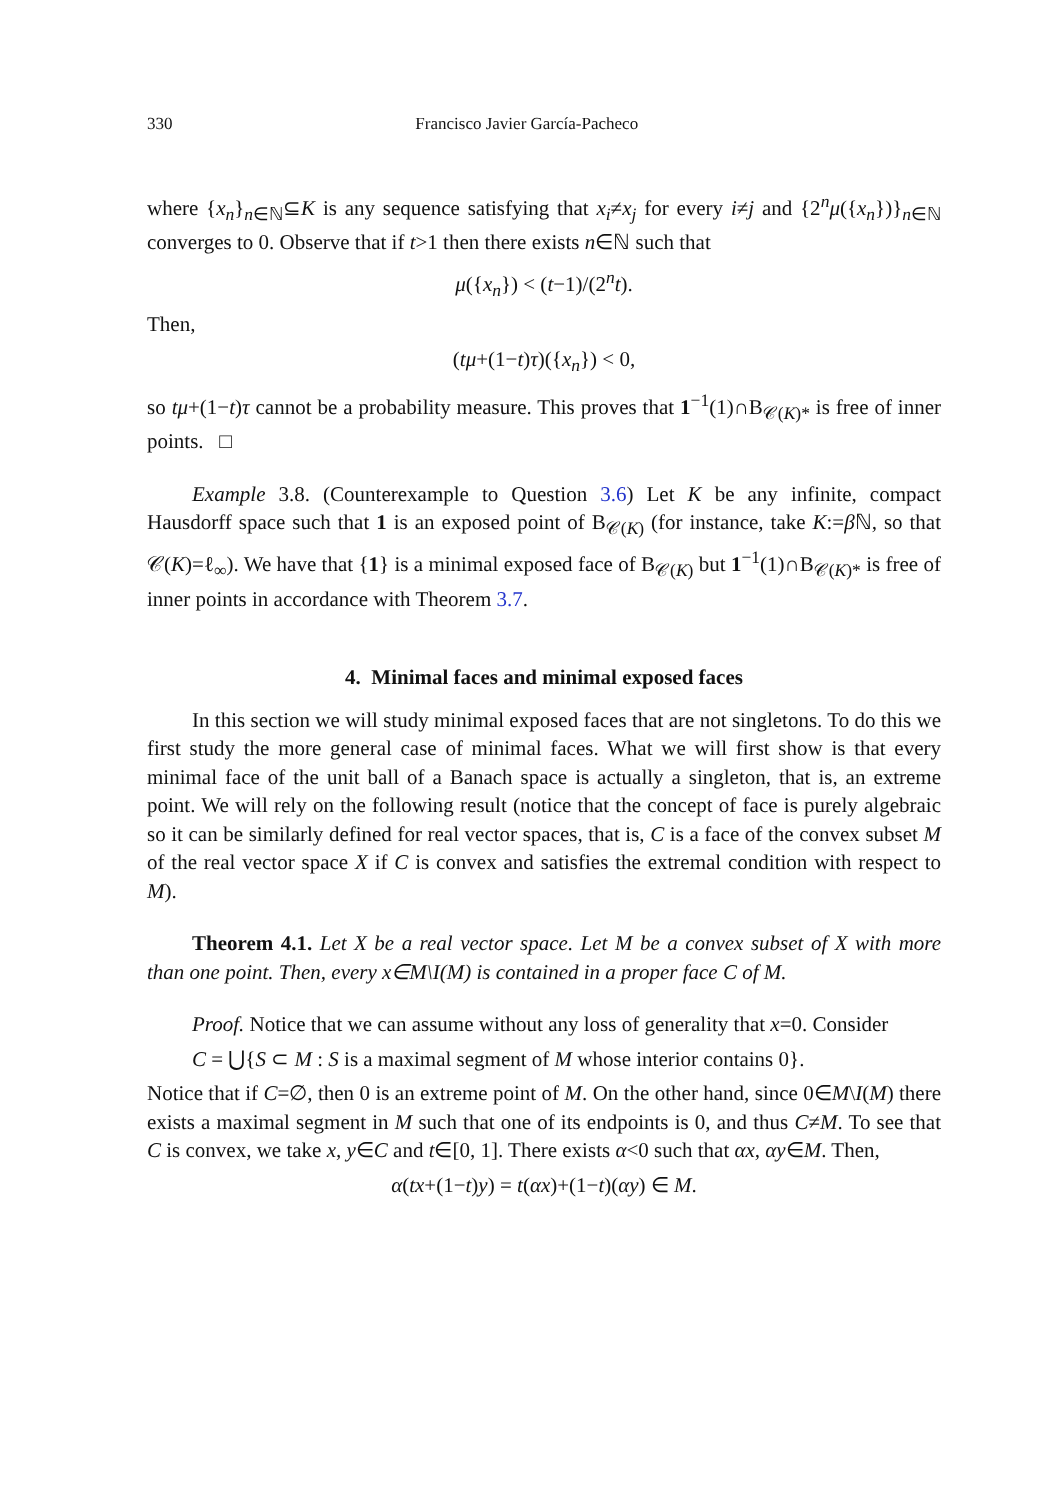330 Francisco Javier García-Pacheco
where {x<sub>n</sub>}<sub>n∈ℕ</sub>⊆K is any sequence satisfying that x<sub>i</sub>≠x<sub>j</sub> for every i≠j and {2<sup>n</sup>μ({x<sub>n</sub>})}<sub>n∈ℕ</sub> converges to 0. Observe that if t>1 then there exists n∈ℕ such that
μ({x<sub>n</sub>}) < (t−1)/(2<sup>n</sup>t).
Then,
(tμ+(1−t)τ)({x<sub>n</sub>}) < 0,
so tμ+(1−t)τ cannot be a probability measure. This proves that 1<sup>−1</sup>(1)∩B<sub>𝒞(K)*</sub> is free of inner points. □
Example 3.8. (Counterexample to Question 3.6) Let K be any infinite, compact Hausdorff space such that 1 is an exposed point of B<sub>𝒞(K)</sub> (for instance, take K:=β ℕ, so that 𝒞(K)=ℓ<sub>∞</sub>). We have that {1} is a minimal exposed face of B<sub>𝒞(K)</sub> but 1<sup>−1</sup>(1)∩B<sub>𝒞(K)*</sub> is free of inner points in accordance with Theorem 3.7.
4. Minimal faces and minimal exposed faces
In this section we will study minimal exposed faces that are not singletons. To do this we first study the more general case of minimal faces. What we will first show is that every minimal face of the unit ball of a Banach space is actually a singleton, that is, an extreme point. We will rely on the following result (notice that the concept of face is purely algebraic so it can be similarly defined for real vector spaces, that is, C is a face of the convex subset M of the real vector space X if C is convex and satisfies the extremal condition with respect to M).
Theorem 4.1. Let X be a real vector space. Let M be a convex subset of X with more than one point. Then, every x∈M\I(M) is contained in a proper face C of M.
Proof. Notice that we can assume without any loss of generality that x=0. Consider
C = ⋃{S ⊂ M : S is a maximal segment of M whose interior contains 0}.
Notice that if C=∅, then 0 is an extreme point of M. On the other hand, since 0∈M\I(M) there exists a maximal segment in M such that one of its endpoints is 0, and thus C≠M. To see that C is convex, we take x, y∈C and t∈[0, 1]. There exists α<0 such that αx, αy∈M. Then,
α(tx+(1−t)y) = t(αx)+(1−t)(αy) ∈ M.